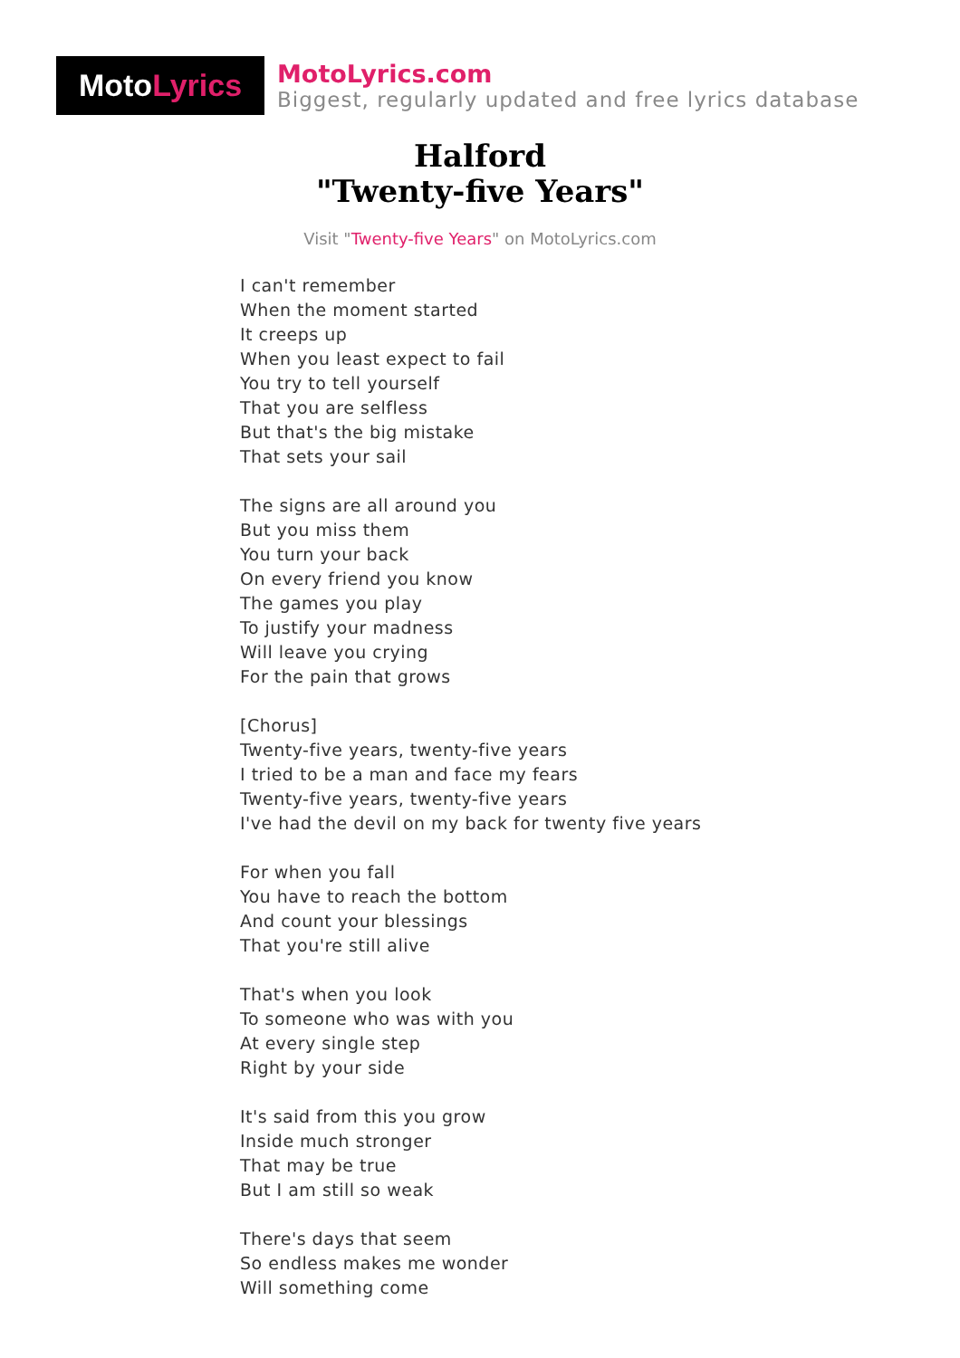Moto Lyrics
MotoLyrics.com
Biggest, regularly updated and free lyrics database
Halford
"Twenty-five Years"
Visit "Twenty-five Years" on MotoLyrics.com
I can't remember
When the moment started
It creeps up
When you least expect to fail
You try to tell yourself
That you are selfless
But that's the big mistake
That sets your sail
The signs are all around you
But you miss them
You turn your back
On every friend you know
The games you play
To justify your madness
Will leave you crying
For the pain that grows
[Chorus]
Twenty-five years, twenty-five years
I tried to be a man and face my fears
Twenty-five years, twenty-five years
I've had the devil on my back for twenty five years
For when you fall
You have to reach the bottom
And count your blessings
That you're still alive
That's when you look
To someone who was with you
At every single step
Right by your side
It's said from this you grow
Inside much stronger
That may be true
But I am still so weak
There's days that seem
So endless makes me wonder
Will something come